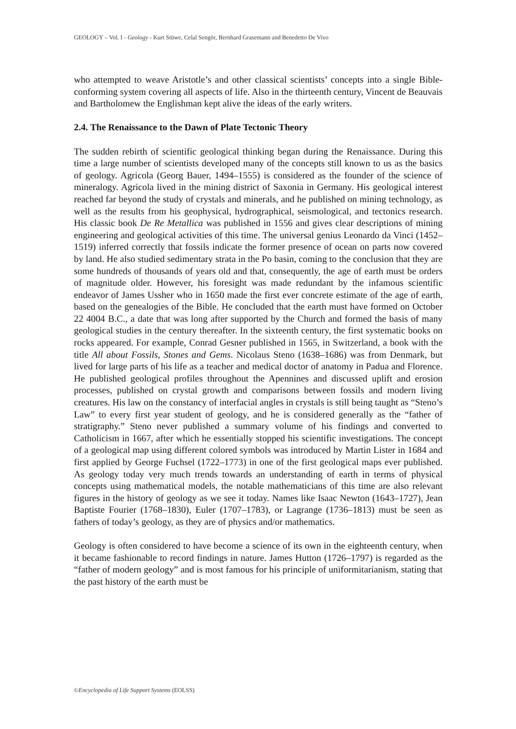GEOLOGY – Vol. I - Geology - Kurt Stüwe, Celal Sengör, Bernhard Grasemann and Benedetto De Vivo
who attempted to weave Aristotle’s and other classical scientists’ concepts into a single Bible-conforming system covering all aspects of life. Also in the thirteenth century, Vincent de Beauvais and Bartholomew the Englishman kept alive the ideas of the early writers.
2.4. The Renaissance to the Dawn of Plate Tectonic Theory
The sudden rebirth of scientific geological thinking began during the Renaissance. During this time a large number of scientists developed many of the concepts still known to us as the basics of geology. Agricola (Georg Bauer, 1494–1555) is considered as the founder of the science of mineralogy. Agricola lived in the mining district of Saxonia in Germany. His geological interest reached far beyond the study of crystals and minerals, and he published on mining technology, as well as the results from his geophysical, hydrographical, seismological, and tectonics research. His classic book De Re Metallica was published in 1556 and gives clear descriptions of mining engineering and geological activities of this time. The universal genius Leonardo da Vinci (1452–1519) inferred correctly that fossils indicate the former presence of ocean on parts now covered by land. He also studied sedimentary strata in the Po basin, coming to the conclusion that they are some hundreds of thousands of years old and that, consequently, the age of earth must be orders of magnitude older. However, his foresight was made redundant by the infamous scientific endeavor of James Ussher who in 1650 made the first ever concrete estimate of the age of earth, based on the genealogies of the Bible. He concluded that the earth must have formed on October 22 4004 B.C., a date that was long after supported by the Church and formed the basis of many geological studies in the century thereafter. In the sixteenth century, the first systematic books on rocks appeared. For example, Conrad Gesner published in 1565, in Switzerland, a book with the title All about Fossils, Stones and Gems. Nicolaus Steno (1638–1686) was from Denmark, but lived for large parts of his life as a teacher and medical doctor of anatomy in Padua and Florence. He published geological profiles throughout the Apennines and discussed uplift and erosion processes, published on crystal growth and comparisons between fossils and modern living creatures. His law on the constancy of interfacial angles in crystals is still being taught as “Steno’s Law” to every first year student of geology, and he is considered generally as the “father of stratigraphy.” Steno never published a summary volume of his findings and converted to Catholicism in 1667, after which he essentially stopped his scientific investigations. The concept of a geological map using different colored symbols was introduced by Martin Lister in 1684 and first applied by George Fuchsel (1722–1773) in one of the first geological maps ever published. As geology today very much trends towards an understanding of earth in terms of physical concepts using mathematical models, the notable mathematicians of this time are also relevant figures in the history of geology as we see it today. Names like Isaac Newton (1643–1727), Jean Baptiste Fourier (1768–1830), Euler (1707–1783), or Lagrange (1736–1813) must be seen as fathers of today’s geology, as they are of physics and/or mathematics.
Geology is often considered to have become a science of its own in the eighteenth century, when it became fashionable to record findings in nature. James Hutton (1726–1797) is regarded as the “father of modern geology” and is most famous for his principle of uniformitarianism, stating that the past history of the earth must be
©Encyclopedia of Life Support Systems (EOLSS)